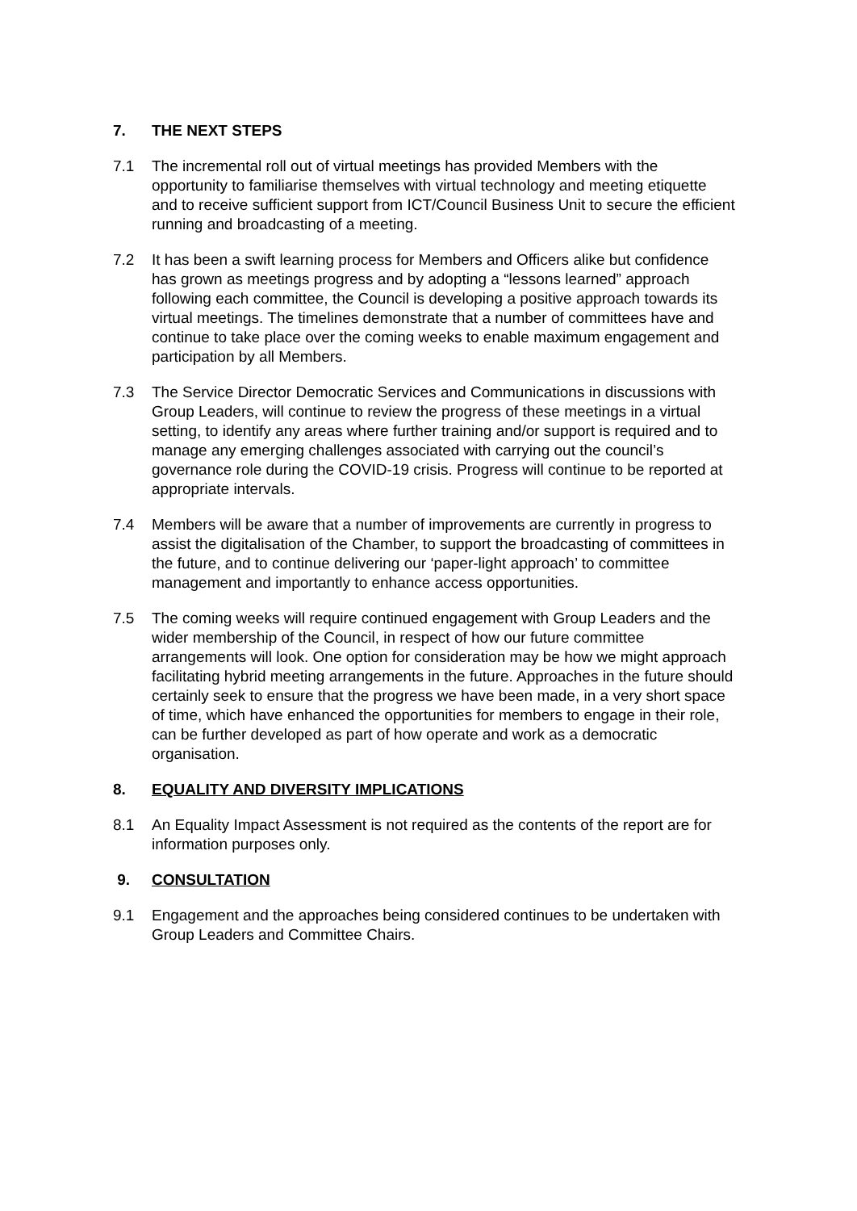7. THE NEXT STEPS
7.1 The incremental roll out of virtual meetings has provided Members with the opportunity to familiarise themselves with virtual technology and meeting etiquette and to receive sufficient support from ICT/Council Business Unit to secure the efficient running and broadcasting of a meeting.
7.2 It has been a swift learning process for Members and Officers alike but confidence has grown as meetings progress and by adopting a “lessons learned” approach following each committee, the Council is developing a positive approach towards its virtual meetings. The timelines demonstrate that a number of committees have and continue to take place over the coming weeks to enable maximum engagement and participation by all Members.
7.3 The Service Director Democratic Services and Communications in discussions with Group Leaders, will continue to review the progress of these meetings in a virtual setting, to identify any areas where further training and/or support is required and to manage any emerging challenges associated with carrying out the council’s governance role during the COVID-19 crisis. Progress will continue to be reported at appropriate intervals.
7.4 Members will be aware that a number of improvements are currently in progress to assist the digitalisation of the Chamber, to support the broadcasting of committees in the future, and to continue delivering our ‘paper-light approach’ to committee management and importantly to enhance access opportunities.
7.5 The coming weeks will require continued engagement with Group Leaders and the wider membership of the Council, in respect of how our future committee arrangements will look. One option for consideration may be how we might approach facilitating hybrid meeting arrangements in the future. Approaches in the future should certainly seek to ensure that the progress we have been made, in a very short space of time, which have enhanced the opportunities for members to engage in their role, can be further developed as part of how operate and work as a democratic organisation.
8. EQUALITY AND DIVERSITY IMPLICATIONS
8.1 An Equality Impact Assessment is not required as the contents of the report are for information purposes only.
9. CONSULTATION
9.1 Engagement and the approaches being considered continues to be undertaken with Group Leaders and Committee Chairs.